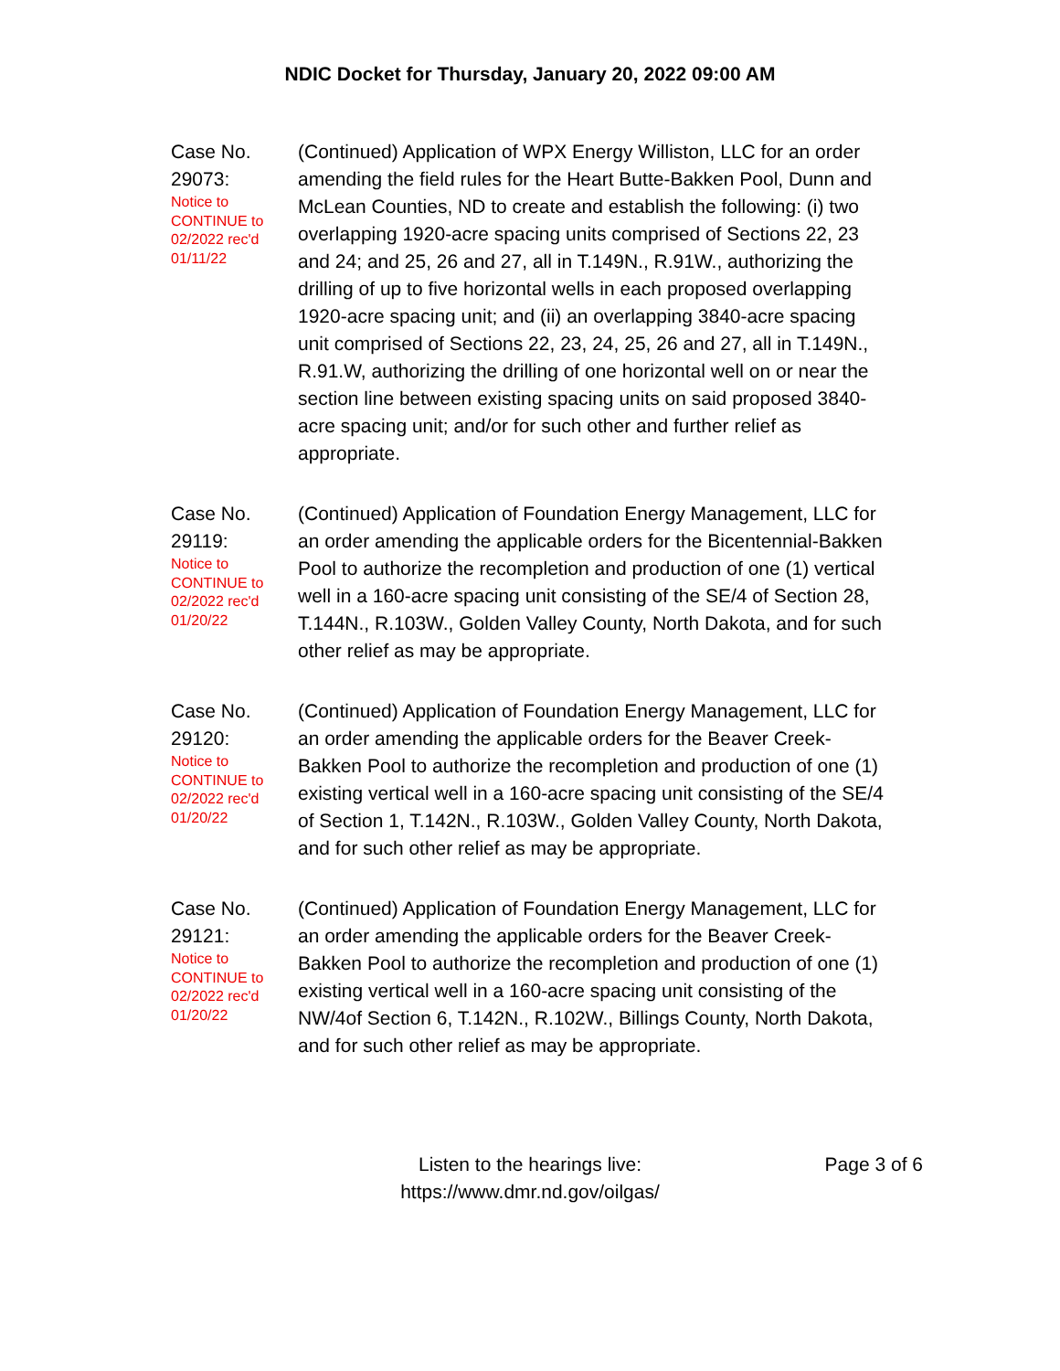NDIC Docket for Thursday, January 20, 2022 09:00 AM
Case No. 29073:
Notice to CONTINUE to 02/2022 rec'd 01/11/22
(Continued) Application of WPX Energy Williston, LLC for an order amending the field rules for the Heart Butte-Bakken Pool, Dunn and McLean Counties, ND to create and establish the following: (i) two overlapping 1920-acre spacing units comprised of Sections 22, 23 and 24; and 25, 26 and 27, all in T.149N., R.91W., authorizing the drilling of up to five horizontal wells in each proposed overlapping 1920-acre spacing unit; and (ii) an overlapping 3840-acre spacing unit comprised of Sections 22, 23, 24, 25, 26 and 27, all in T.149N., R.91.W, authorizing the drilling of one horizontal well on or near the section line between existing spacing units on said proposed 3840-acre spacing unit; and/or for such other and further relief as appropriate.
Case No. 29119:
Notice to CONTINUE to 02/2022 rec'd 01/20/22
(Continued) Application of Foundation Energy Management, LLC for an order amending the applicable orders for the Bicentennial-Bakken Pool to authorize the recompletion and production of one (1) vertical well in a 160-acre spacing unit consisting of the SE/4 of Section 28, T.144N., R.103W., Golden Valley County, North Dakota, and for such other relief as may be appropriate.
Case No. 29120:
Notice to CONTINUE to 02/2022 rec'd 01/20/22
(Continued) Application of Foundation Energy Management, LLC for an order amending the applicable orders for the Beaver Creek-Bakken Pool to authorize the recompletion and production of one (1) existing vertical well in a 160-acre spacing unit consisting of the SE/4 of Section 1, T.142N., R.103W., Golden Valley County, North Dakota, and for such other relief as may be appropriate.
Case No. 29121:
Notice to CONTINUE to 02/2022 rec'd 01/20/22
(Continued) Application of Foundation Energy Management, LLC for an order amending the applicable orders for the Beaver Creek-Bakken Pool to authorize the recompletion and production of one (1) existing vertical well in a 160-acre spacing unit consisting of the NW/4of Section 6, T.142N., R.102W., Billings County, North Dakota, and for such other relief as may be appropriate.
Listen to the hearings live:
https://www.dmr.nd.gov/oilgas/
Page 3 of 6